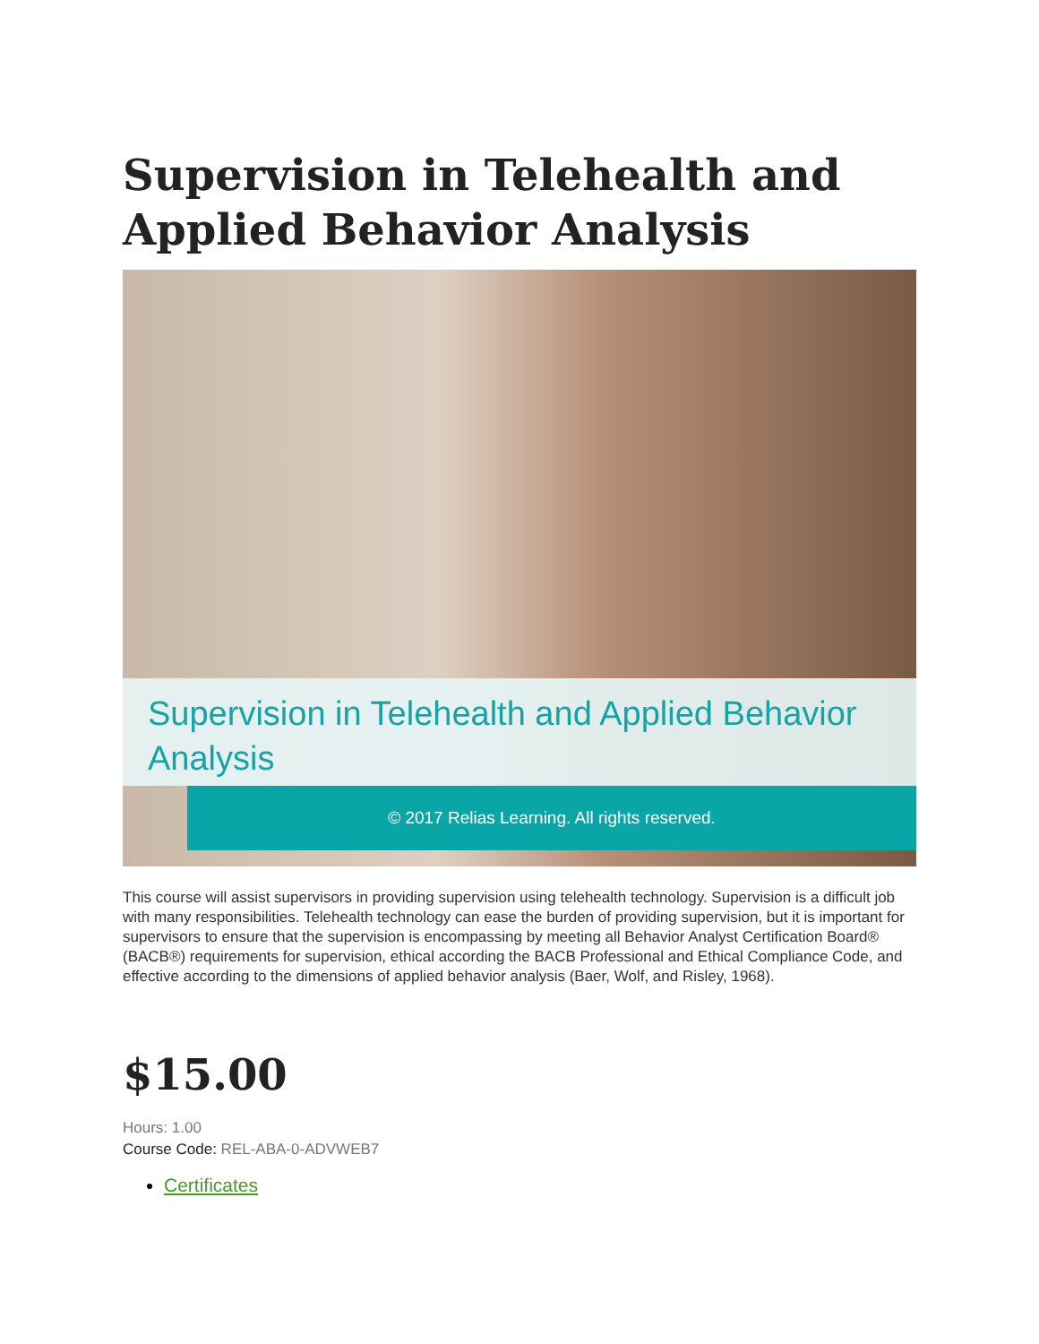Supervision in Telehealth and Applied Behavior Analysis
Supervision in Telehealth and Applied Behavior Analysis
© 2017 Relias Learning. All rights reserved.
This course will assist supervisors in providing supervision using telehealth technology. Supervision is a difficult job with many responsibilities. Telehealth technology can ease the burden of providing supervision, but it is important for supervisors to ensure that the supervision is encompassing by meeting all Behavior Analyst Certification Board® (BACB®) requirements for supervision, ethical according the BACB Professional and Ethical Compliance Code, and effective according to the dimensions of applied behavior analysis (Baer, Wolf, and Risley, 1968).
$15.00
Hours: 1.00
Course Code: REL-ABA-0-ADVWEB7
Certificates